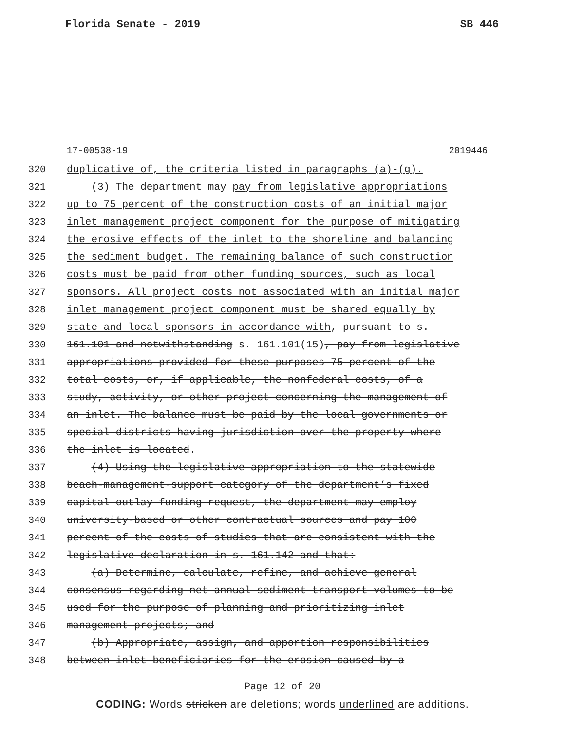Florida Senate - 2019 SB 446
17-00538-19 2019446__
320 duplicative of, the criteria listed in paragraphs (a)-(g).
321 (3) The department may pay from legislative appropriations
322 up to 75 percent of the construction costs of an initial major
323 inlet management project component for the purpose of mitigating
324 the erosive effects of the inlet to the shoreline and balancing
325 the sediment budget. The remaining balance of such construction
326 costs must be paid from other funding sources, such as local
327 sponsors. All project costs not associated with an initial major
328 inlet management project component must be shared equally by
329 state and local sponsors in accordance with, pursuant to s.
330 161.101 and notwithstanding s. 161.101(15), pay from legislative
331 appropriations provided for these purposes 75 percent of the
332 total costs, or, if applicable, the nonfederal costs, of a
333 study, activity, or other project concerning the management of
334 an inlet. The balance must be paid by the local governments or
335 special districts having jurisdiction over the property where
336 the inlet is located.
337 (4) Using the legislative appropriation to the statewide
338 beach-management-support category of the department’s fixed
339 capital outlay funding request, the department may employ
340 university-based or other contractual sources and pay 100
341 percent of the costs of studies that are consistent with the
342 legislative declaration in s. 161.142 and that:
343 (a) Determine, calculate, refine, and achieve general
344 consensus regarding net annual sediment transport volumes to be
345 used for the purpose of planning and prioritizing inlet
346 management projects; and
347 (b) Appropriate, assign, and apportion responsibilities
348 between inlet beneficiaries for the erosion caused by a
Page 12 of 20
CODING: Words stricken are deletions; words underlined are additions.